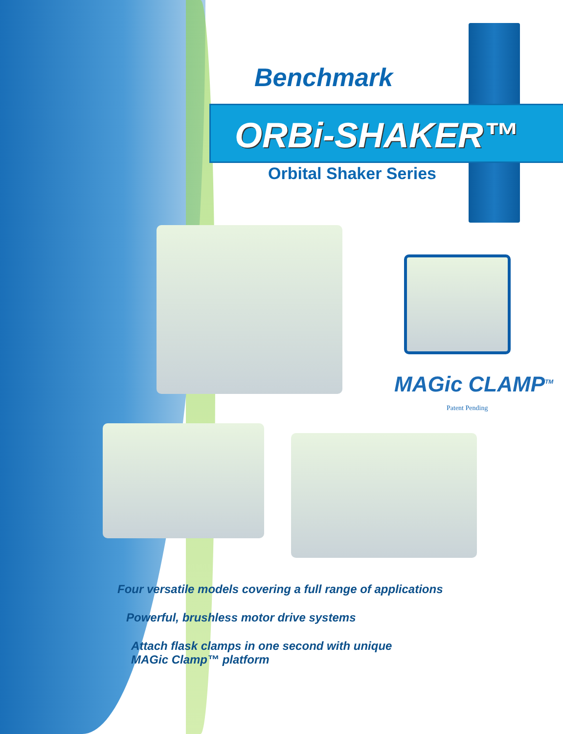Benchmark
ORBi-SHAKER™
Orbital Shaker Series
MAGic CLAMP<sup>TM</sup>
Patent Pending
Four versatile models covering a full range of applications
Powerful, brushless motor drive systems
Attach flask clamps in one second with unique
MAGic Clamp™ platform